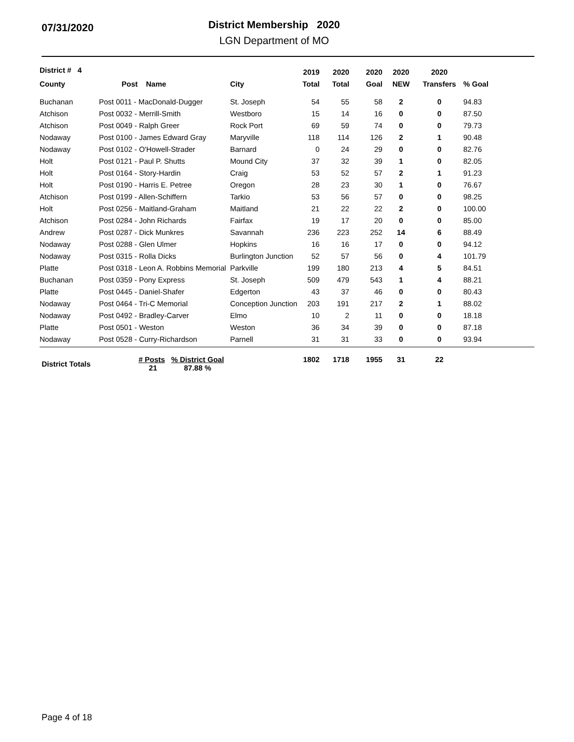07/31/2020
District Membership 2020
LGN Department of MO
| District # 4 | | | 2019 | 2020 | 2020 | 2020 | 2020 | |
| --- | --- | --- | --- | --- | --- | --- | --- | --- |
| County | Post Name | City | Total | Total | Goal | NEW | Transfers | % Goal |
| Buchanan | Post 0011 - MacDonald-Dugger | St. Joseph | 54 | 55 | 58 | 2 | 0 | 94.83 |
| Atchison | Post 0032 - Merrill-Smith | Westboro | 15 | 14 | 16 | 0 | 0 | 87.50 |
| Atchison | Post 0049 - Ralph Greer | Rock Port | 69 | 59 | 74 | 0 | 0 | 79.73 |
| Nodaway | Post 0100 - James Edward Gray | Maryville | 118 | 114 | 126 | 2 | 1 | 90.48 |
| Nodaway | Post 0102 - O'Howell-Strader | Barnard | 0 | 24 | 29 | 0 | 0 | 82.76 |
| Holt | Post 0121 - Paul P. Shutts | Mound City | 37 | 32 | 39 | 1 | 0 | 82.05 |
| Holt | Post 0164 - Story-Hardin | Craig | 53 | 52 | 57 | 2 | 1 | 91.23 |
| Holt | Post 0190 - Harris E. Petree | Oregon | 28 | 23 | 30 | 1 | 0 | 76.67 |
| Atchison | Post 0199 - Allen-Schiffern | Tarkio | 53 | 56 | 57 | 0 | 0 | 98.25 |
| Holt | Post 0256 - Maitland-Graham | Maitland | 21 | 22 | 22 | 2 | 0 | 100.00 |
| Atchison | Post 0284 - John Richards | Fairfax | 19 | 17 | 20 | 0 | 0 | 85.00 |
| Andrew | Post 0287 - Dick Munkres | Savannah | 236 | 223 | 252 | 14 | 6 | 88.49 |
| Nodaway | Post 0288 - Glen Ulmer | Hopkins | 16 | 16 | 17 | 0 | 0 | 94.12 |
| Nodaway | Post 0315 - Rolla Dicks | Burlington Junction | 52 | 57 | 56 | 0 | 4 | 101.79 |
| Platte | Post 0318 - Leon A. Robbins Memorial | Parkville | 199 | 180 | 213 | 4 | 5 | 84.51 |
| Buchanan | Post 0359 - Pony Express | St. Joseph | 509 | 479 | 543 | 1 | 4 | 88.21 |
| Platte | Post 0445 - Daniel-Shafer | Edgerton | 43 | 37 | 46 | 0 | 0 | 80.43 |
| Nodaway | Post 0464 - Tri-C Memorial | Conception Junction | 203 | 191 | 217 | 2 | 1 | 88.02 |
| Nodaway | Post 0492 - Bradley-Carver | Elmo | 10 | 2 | 11 | 0 | 0 | 18.18 |
| Platte | Post 0501 - Weston | Weston | 36 | 34 | 39 | 0 | 0 | 87.18 |
| Nodaway | Post 0528 - Curry-Richardson | Parnell | 31 | 31 | 33 | 0 | 0 | 93.94 |
| District Totals | # Posts % District Goal 21 87.88 % | | 1802 | 1718 | 1955 | 31 | 22 | |
Page 4 of 18